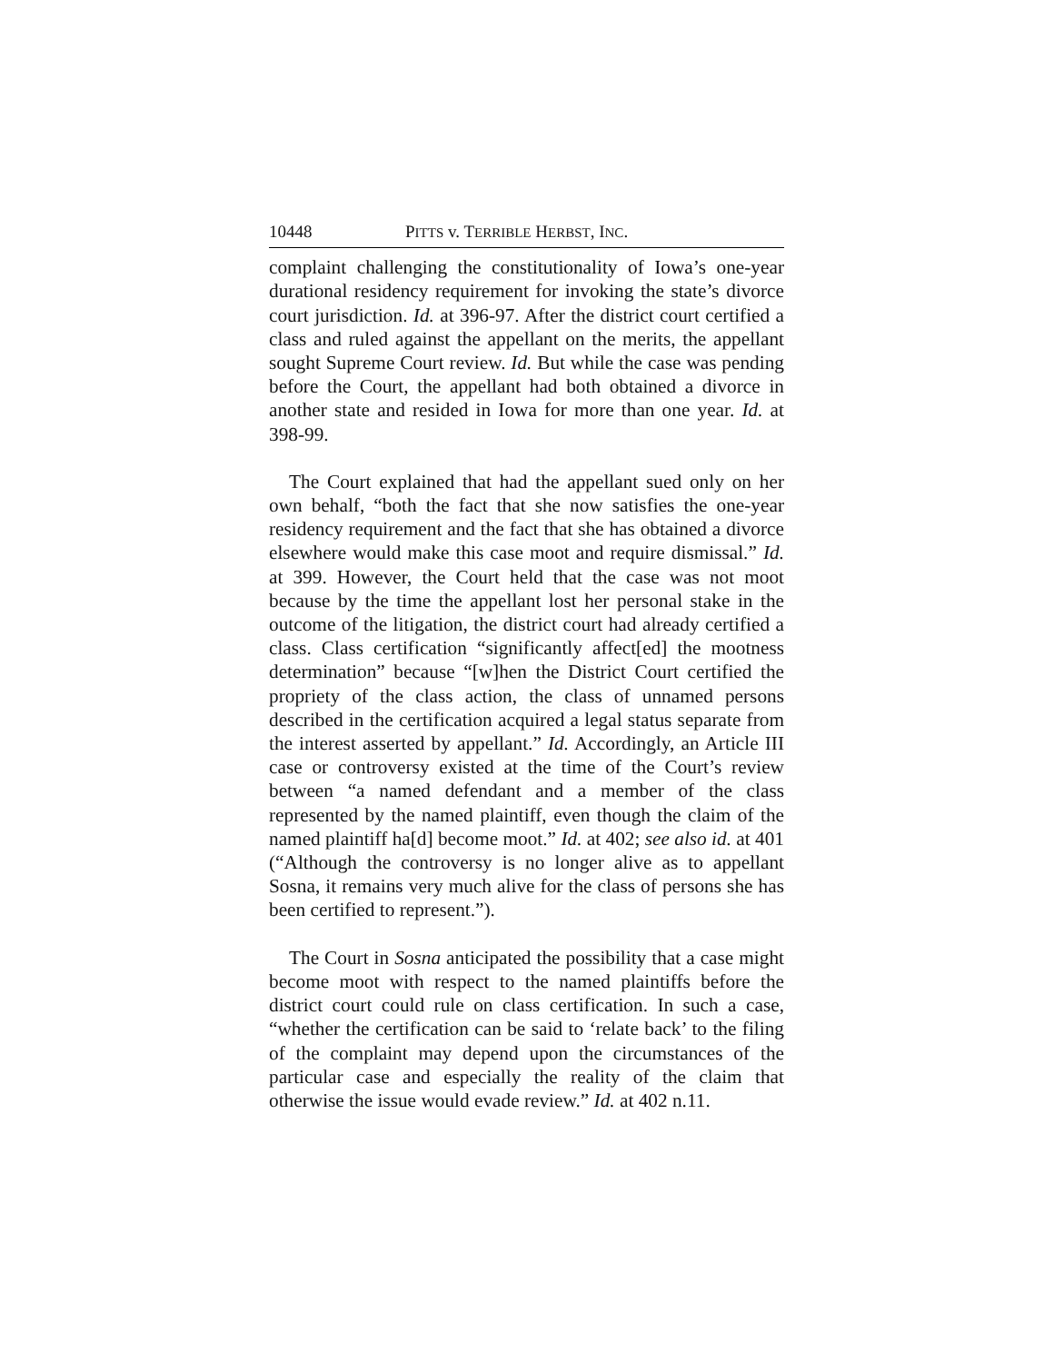10448 PITTS v. TERRIBLE HERBST, INC.
complaint challenging the constitutionality of Iowa’s one-year durational residency requirement for invoking the state’s divorce court jurisdiction. Id. at 396-97. After the district court certified a class and ruled against the appellant on the merits, the appellant sought Supreme Court review. Id. But while the case was pending before the Court, the appellant had both obtained a divorce in another state and resided in Iowa for more than one year. Id. at 398-99.
The Court explained that had the appellant sued only on her own behalf, “both the fact that she now satisfies the one-year residency requirement and the fact that she has obtained a divorce elsewhere would make this case moot and require dismissal.” Id. at 399. However, the Court held that the case was not moot because by the time the appellant lost her personal stake in the outcome of the litigation, the district court had already certified a class. Class certification “significantly affect[ed] the mootness determination” because “[w]hen the District Court certified the propriety of the class action, the class of unnamed persons described in the certification acquired a legal status separate from the interest asserted by appellant.” Id. Accordingly, an Article III case or controversy existed at the time of the Court’s review between “a named defendant and a member of the class represented by the named plaintiff, even though the claim of the named plaintiff ha[d] become moot.” Id. at 402; see also id. at 401 (“Although the controversy is no longer alive as to appellant Sosna, it remains very much alive for the class of persons she has been certified to represent.”).
The Court in Sosna anticipated the possibility that a case might become moot with respect to the named plaintiffs before the district court could rule on class certification. In such a case, “whether the certification can be said to ‘relate back’ to the filing of the complaint may depend upon the circumstances of the particular case and especially the reality of the claim that otherwise the issue would evade review.” Id. at 402 n.11.